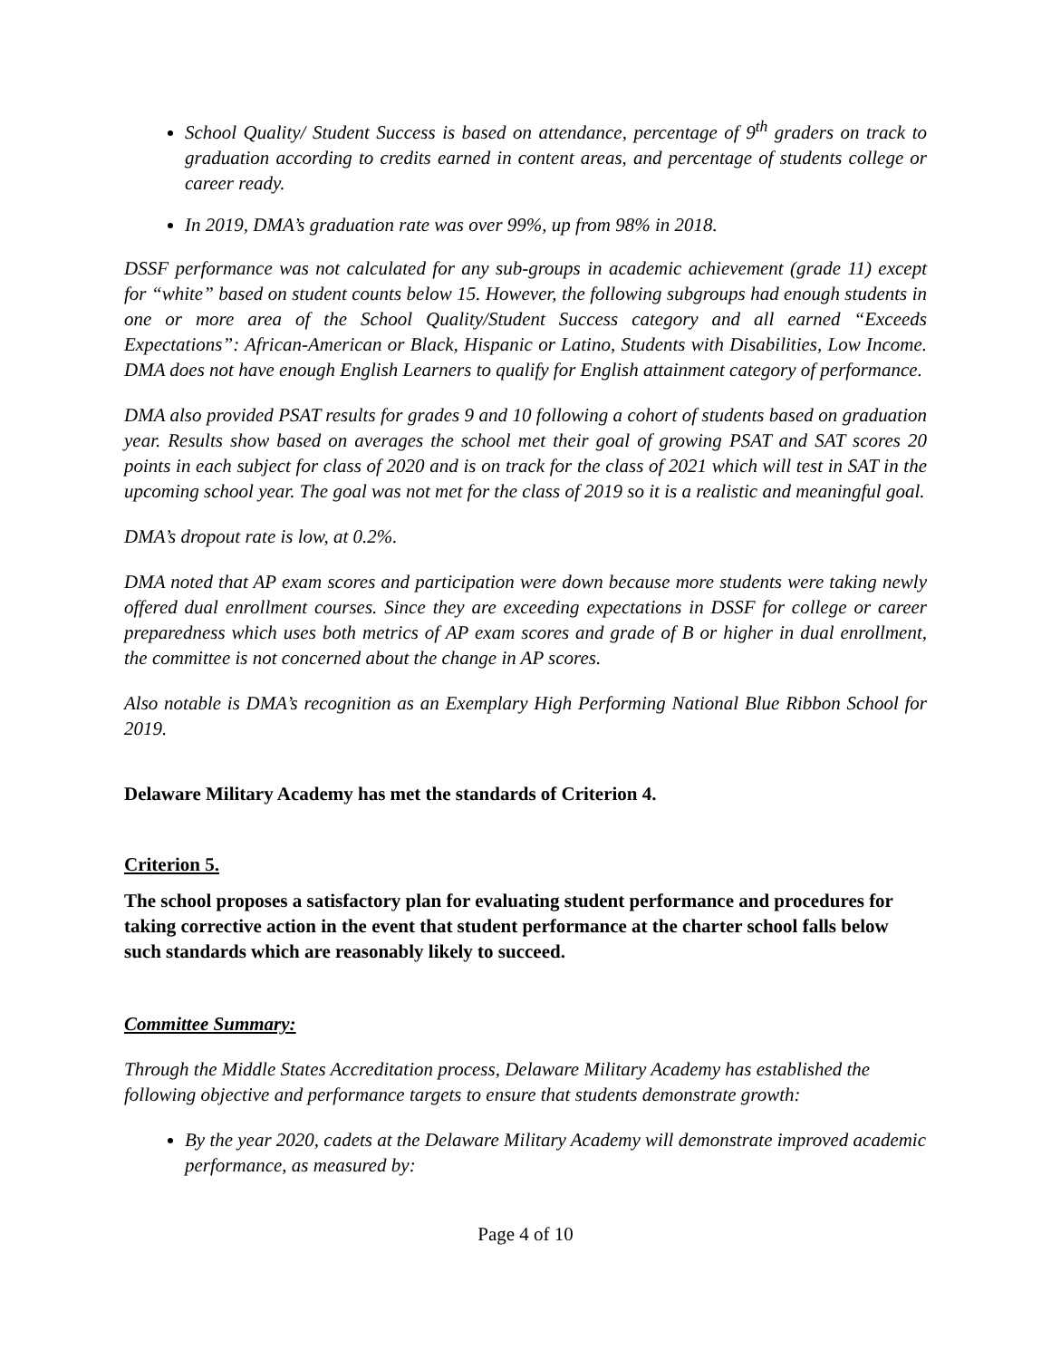School Quality/ Student Success is based on attendance, percentage of 9<sup>th</sup> graders on track to graduation according to credits earned in content areas, and percentage of students college or career ready.
In 2019, DMA’s graduation rate was over 99%, up from 98% in 2018.
DSSF performance was not calculated for any sub-groups in academic achievement (grade 11) except for “white” based on student counts below 15. However, the following subgroups had enough students in one or more area of the School Quality/Student Success category and all earned “Exceeds Expectations”: African-American or Black, Hispanic or Latino, Students with Disabilities, Low Income. DMA does not have enough English Learners to qualify for English attainment category of performance.
DMA also provided PSAT results for grades 9 and 10 following a cohort of students based on graduation year. Results show based on averages the school met their goal of growing PSAT and SAT scores 20 points in each subject for class of 2020 and is on track for the class of 2021 which will test in SAT in the upcoming school year. The goal was not met for the class of 2019 so it is a realistic and meaningful goal.
DMA’s dropout rate is low, at 0.2%.
DMA noted that AP exam scores and participation were down because more students were taking newly offered dual enrollment courses. Since they are exceeding expectations in DSSF for college or career preparedness which uses both metrics of AP exam scores and grade of B or higher in dual enrollment, the committee is not concerned about the change in AP scores.
Also notable is DMA’s recognition as an Exemplary High Performing National Blue Ribbon School for 2019.
Delaware Military Academy has met the standards of Criterion 4.
Criterion 5.
The school proposes a satisfactory plan for evaluating student performance and procedures for taking corrective action in the event that student performance at the charter school falls below such standards which are reasonably likely to succeed.
Committee Summary:
Through the Middle States Accreditation process, Delaware Military Academy has established the following objective and performance targets to ensure that students demonstrate growth:
By the year 2020, cadets at the Delaware Military Academy will demonstrate improved academic performance, as measured by:
Page 4 of 10